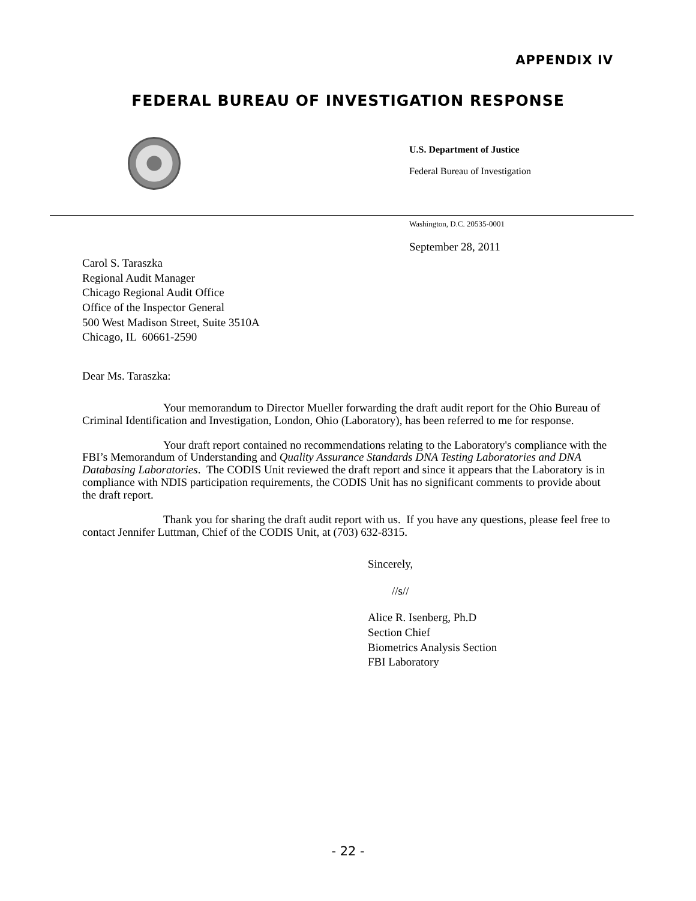APPENDIX IV
FEDERAL BUREAU OF INVESTIGATION RESPONSE
U.S. Department of Justice
Federal Bureau of Investigation
Washington, D.C. 20535-0001
September 28, 2011
Carol S. Taraszka
Regional Audit Manager
Chicago Regional Audit Office
Office of the Inspector General
500 West Madison Street, Suite 3510A
Chicago, IL 60661-2590
Dear Ms. Taraszka:
Your memorandum to Director Mueller forwarding the draft audit report for the Ohio Bureau of Criminal Identification and Investigation, London, Ohio (Laboratory), has been referred to me for response.
Your draft report contained no recommendations relating to the Laboratory's compliance with the FBI’s Memorandum of Understanding and Quality Assurance Standards DNA Testing Laboratories and DNA Databasing Laboratories. The CODIS Unit reviewed the draft report and since it appears that the Laboratory is in compliance with NDIS participation requirements, the CODIS Unit has no significant comments to provide about the draft report.
Thank you for sharing the draft audit report with us. If you have any questions, please feel free to contact Jennifer Luttman, Chief of the CODIS Unit, at (703) 632-8315.
Sincerely,
//s//
Alice R. Isenberg, Ph.D
Section Chief
Biometrics Analysis Section
FBI Laboratory
- 22 -